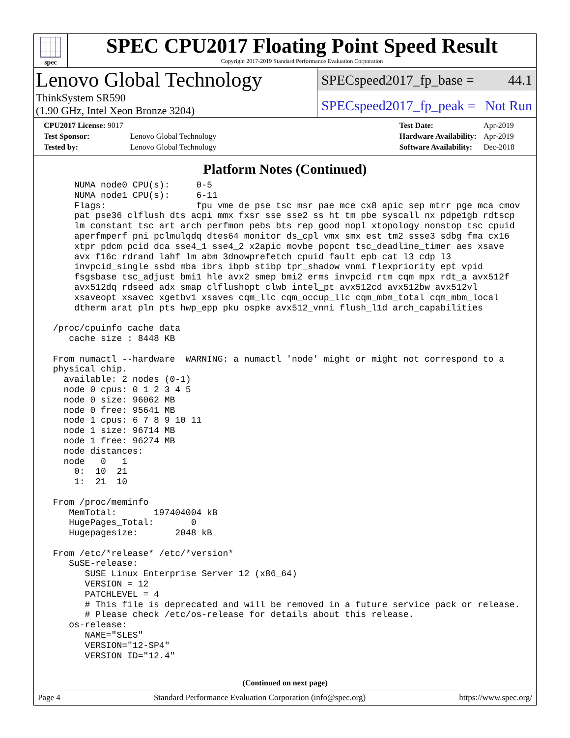spec
SPEC CPU2017 Floating Point Speed Result
Copyright 2017-2019 Standard Performance Evaluation Corporation
Lenovo Global Technology
ThinkSystem SR590
(1.90 GHz, Intel Xeon Bronze 3204)
SPECspeed2017_fp_base = 44.1
SPECspeed2017_fp_peak = Not Run
| CPU2017 License: 9017 | |
| Test Sponsor: | Lenovo Global Technology |
| Tested by: | Lenovo Global Technology |
| Test Date: | Apr-2019 |
| Hardware Availability: | Apr-2019 |
| Software Availability: | Dec-2018 |
Platform Notes (Continued)
     NUMA node0 CPU(s):     0-5
     NUMA node1 CPU(s):     6-11
     Flags:                 fpu vme de pse tsc msr pae mce cx8 apic sep mtrr pge mca cmov
     pat pse36 clflush dts acpi mmx fxsr sse sse2 ss ht tm pbe syscall nx pdpe1gb rdtscp
     lm constant_tsc art arch_perfmon pebs bts rep_good nopl xtopology nonstop_tsc cpuid
     aperfmperf pni pclmulqdq dtes64 monitor ds_cpl vmx smx est tm2 ssse3 sdbg fma cx16
     xtpr pdcm pcid dca sse4_1 sse4_2 x2apic movbe popcnt tsc_deadline_timer aes xsave
     avx f16c rdrand lahf_lm abm 3dnowprefetch cpuid_fault epb cat_l3 cdp_l3
     invpcid_single ssbd mba ibrs ibpb stibp tpr_shadow vnmi flexpriority ept vpid
     fsgsbase tsc_adjust bmi1 hle avx2 smep bmi2 erms invpcid rtm cqm mpx rdt_a avx512f
     avx512dq rdseed adx smap clflushopt clwb intel_pt avx512cd avx512bw avx512vl
     xsaveopt xsavec xgetbv1 xsaves cqm_llc cqm_occup_llc cqm_mbm_total cqm_mbm_local
     dtherm arat pln pts hwp_epp pku ospke avx512_vnni flush_l1d arch_capabilities

 /proc/cpuinfo cache data
    cache size : 8448 KB

 From numactl --hardware  WARNING: a numactl 'node' might or might not correspond to a
 physical chip.
   available: 2 nodes (0-1)
   node 0 cpus: 0 1 2 3 4 5
   node 0 size: 96062 MB
   node 0 free: 95641 MB
   node 1 cpus: 6 7 8 9 10 11
   node 1 size: 96714 MB
   node 1 free: 96274 MB
   node distances:
   node   0   1
     0:  10  21
     1:  21  10

 From /proc/meminfo
    MemTotal:       197404004 kB
    HugePages_Total:       0
    Hugepagesize:       2048 kB

 From /etc/*release* /etc/*version*
    SuSE-release:
       SUSE Linux Enterprise Server 12 (x86_64)
       VERSION = 12
       PATCHLEVEL = 4
       # This file is deprecated and will be removed in a future service pack or release.
       # Please check /etc/os-release for details about this release.
    os-release:
       NAME="SLES"
       VERSION="12-SP4"
       VERSION_ID="12.4"
(Continued on next page)
Page 4 Standard Performance Evaluation Corporation (info@spec.org) https://www.spec.org/